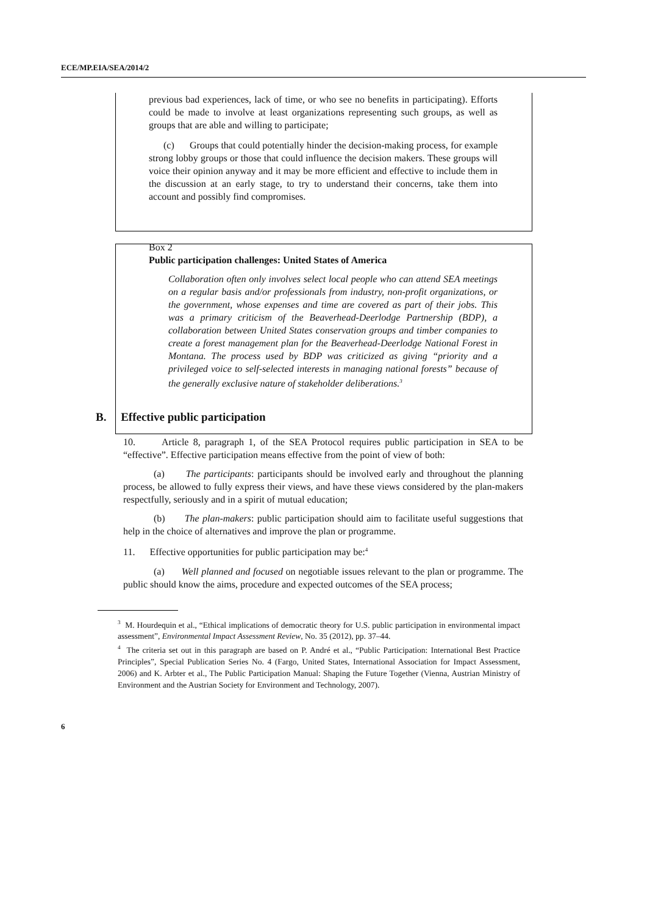ECE/MP.EIA/SEA/2014/2
previous bad experiences, lack of time, or who see no benefits in participating). Efforts could be made to involve at least organizations representing such groups, as well as groups that are able and willing to participate;
(c) Groups that could potentially hinder the decision-making process, for example strong lobby groups or those that could influence the decision makers. These groups will voice their opinion anyway and it may be more efficient and effective to include them in the discussion at an early stage, to try to understand their concerns, take them into account and possibly find compromises.
Box 2
Public participation challenges: United States of America
Collaboration often only involves select local people who can attend SEA meetings on a regular basis and/or professionals from industry, non-profit organizations, or the government, whose expenses and time are covered as part of their jobs. This was a primary criticism of the Beaverhead-Deerlodge Partnership (BDP), a collaboration between United States conservation groups and timber companies to create a forest management plan for the Beaverhead-Deerlodge National Forest in Montana. The process used by BDP was criticized as giving “priority and a privileged voice to self-selected interests in managing national forests” because of the generally exclusive nature of stakeholder deliberations.<sup>3</sup>
B. Effective public participation
10. Article 8, paragraph 1, of the SEA Protocol requires public participation in SEA to be “effective”. Effective participation means effective from the point of view of both:
(a) The participants: participants should be involved early and throughout the planning process, be allowed to fully express their views, and have these views considered by the plan-makers respectfully, seriously and in a spirit of mutual education;
(b) The plan-makers: public participation should aim to facilitate useful suggestions that help in the choice of alternatives and improve the plan or programme.
11. Effective opportunities for public participation may be:<sup>4</sup>
(a) Well planned and focused on negotiable issues relevant to the plan or programme. The public should know the aims, procedure and expected outcomes of the SEA process;
<sup>3</sup> M. Hourdequin et al., “Ethical implications of democratic theory for U.S. public participation in environmental impact assessment”, Environmental Impact Assessment Review, No. 35 (2012), pp. 37–44.
<sup>4</sup> The criteria set out in this paragraph are based on P. André et al., “Public Participation: International Best Practice Principles”, Special Publication Series No. 4 (Fargo, United States, International Association for Impact Assessment, 2006) and K. Arbter et al., The Public Participation Manual: Shaping the Future Together (Vienna, Austrian Ministry of Environment and the Austrian Society for Environment and Technology, 2007).
6